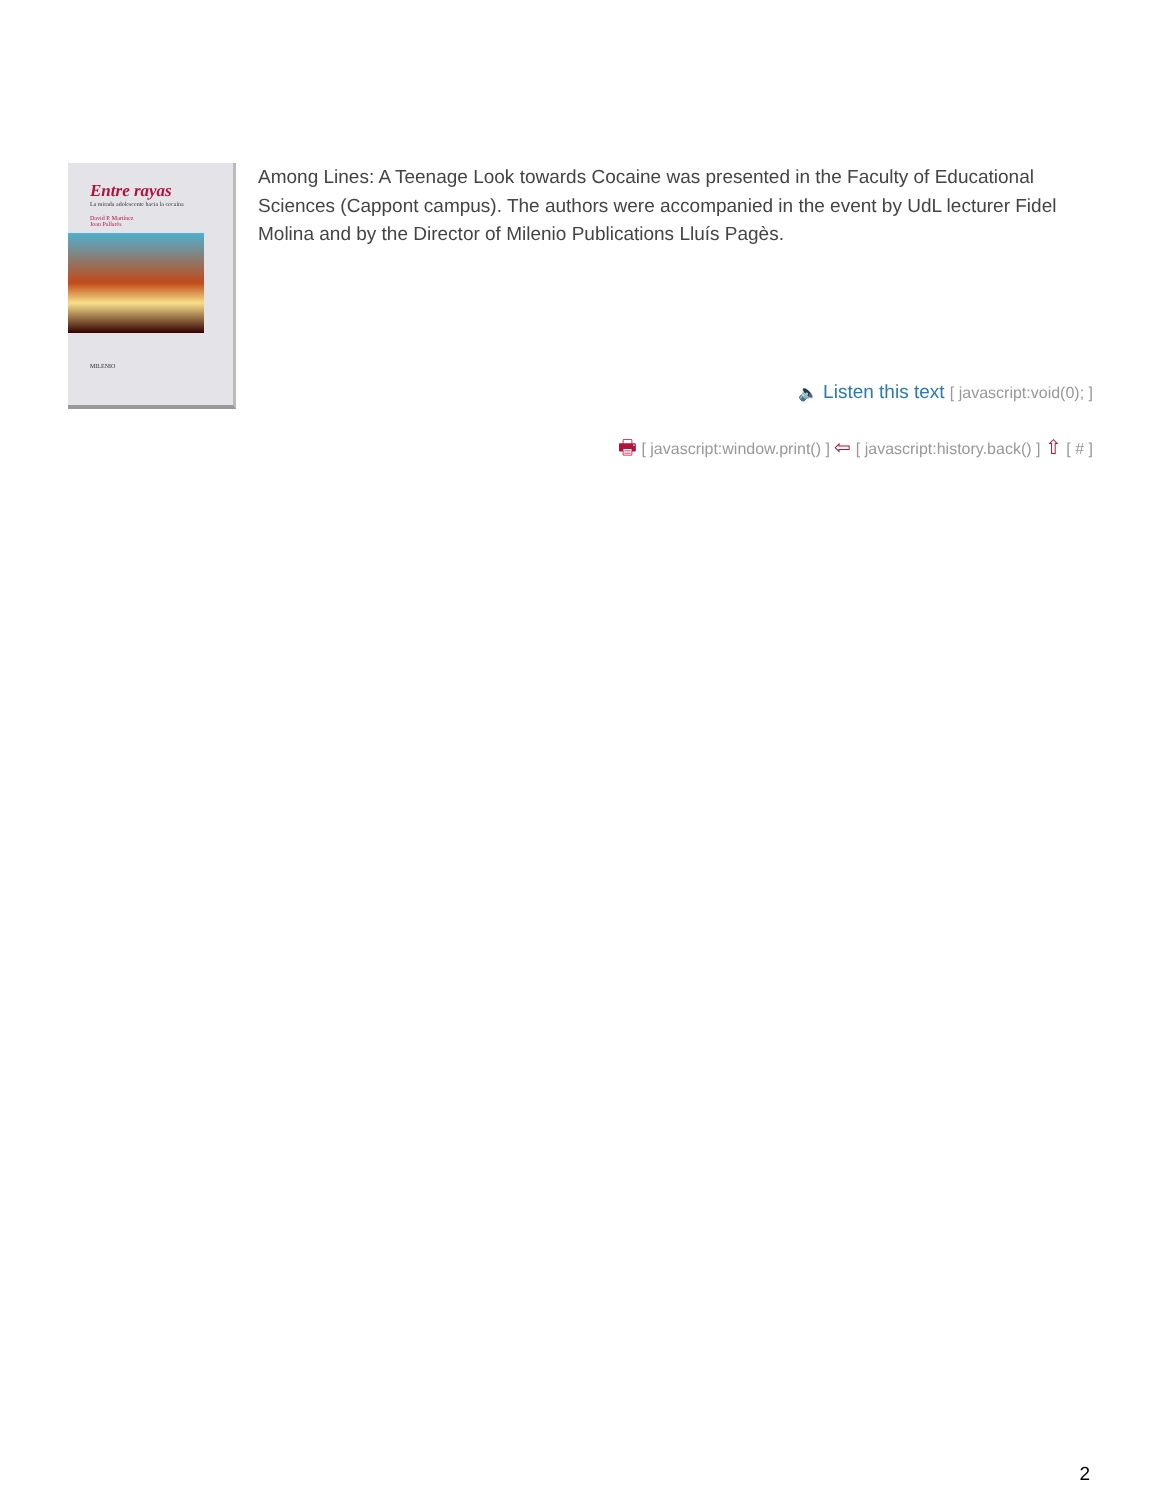Entre rayas
La mirada adolescente hacia la cocaína
David P. Martínez
Joan Pallarès
MILENIO
Among Lines: A Teenage Look towards Cocaine was presented in the Faculty of Educational Sciences (Cappont campus). The authors were accompanied in the event by UdL lecturer Fidel Molina and by the Director of Milenio Publications Lluís Pagès.
🔈 Listen this text [ javascript:void(0); ]
🖶 [ javascript:window.print() ] ⇦ [ javascript:history.back() ] ⇧ [ # ]
2